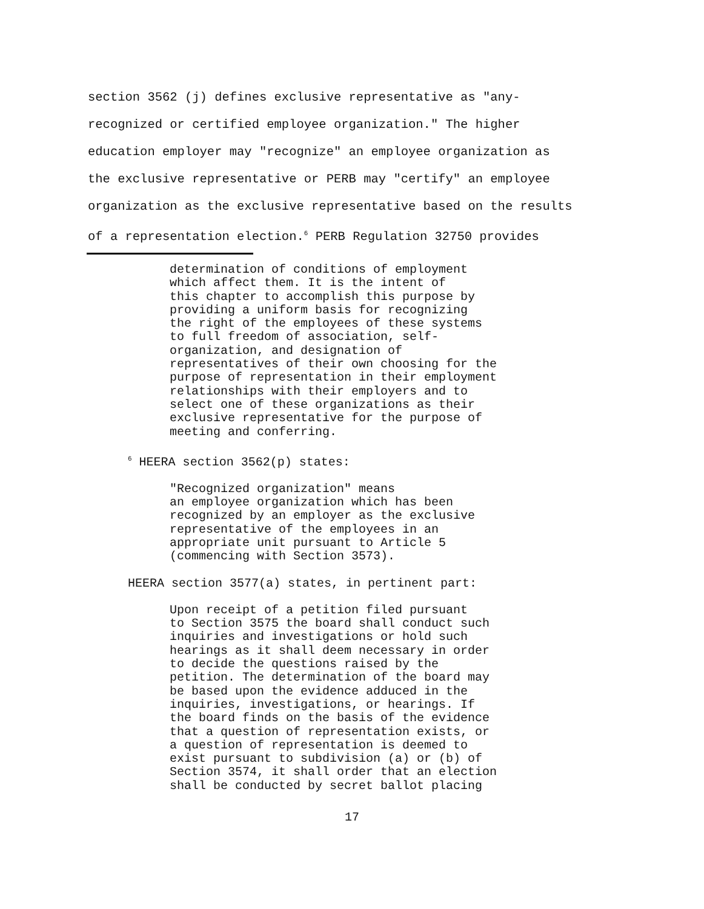section 3562 (j) defines exclusive representative as "any-
recognized or certified employee organization." The higher
education employer may "recognize" an employee organization as
the exclusive representative or PERB may "certify" an employee
organization as the exclusive representative based on the results
of a representation election.<sup>6</sup> PERB Regulation 32750 provides
determination of conditions of employment
which affect them. It is the intent of
this chapter to accomplish this purpose by
providing a uniform basis for recognizing
the right of the employees of these systems
to full freedom of association, self-
organization, and designation of
representatives of their own choosing for the
purpose of representation in their employment
relationships with their employers and to
select one of these organizations as their
exclusive representative for the purpose of
meeting and conferring.
<sup>6</sup> HEERA section 3562(p) states:
"Recognized organization" means
an employee organization which has been
recognized by an employer as the exclusive
representative of the employees in an
appropriate unit pursuant to Article 5
(commencing with Section 3573).
HEERA section 3577(a) states, in pertinent part:
Upon receipt of a petition filed pursuant
to Section 3575 the board shall conduct such
inquiries and investigations or hold such
hearings as it shall deem necessary in order
to decide the questions raised by the
petition. The determination of the board may
be based upon the evidence adduced in the
inquiries, investigations, or hearings. If
the board finds on the basis of the evidence
that a question of representation exists, or
a question of representation is deemed to
exist pursuant to subdivision (a) or (b) of
Section 3574, it shall order that an election
shall be conducted by secret ballot placing
17